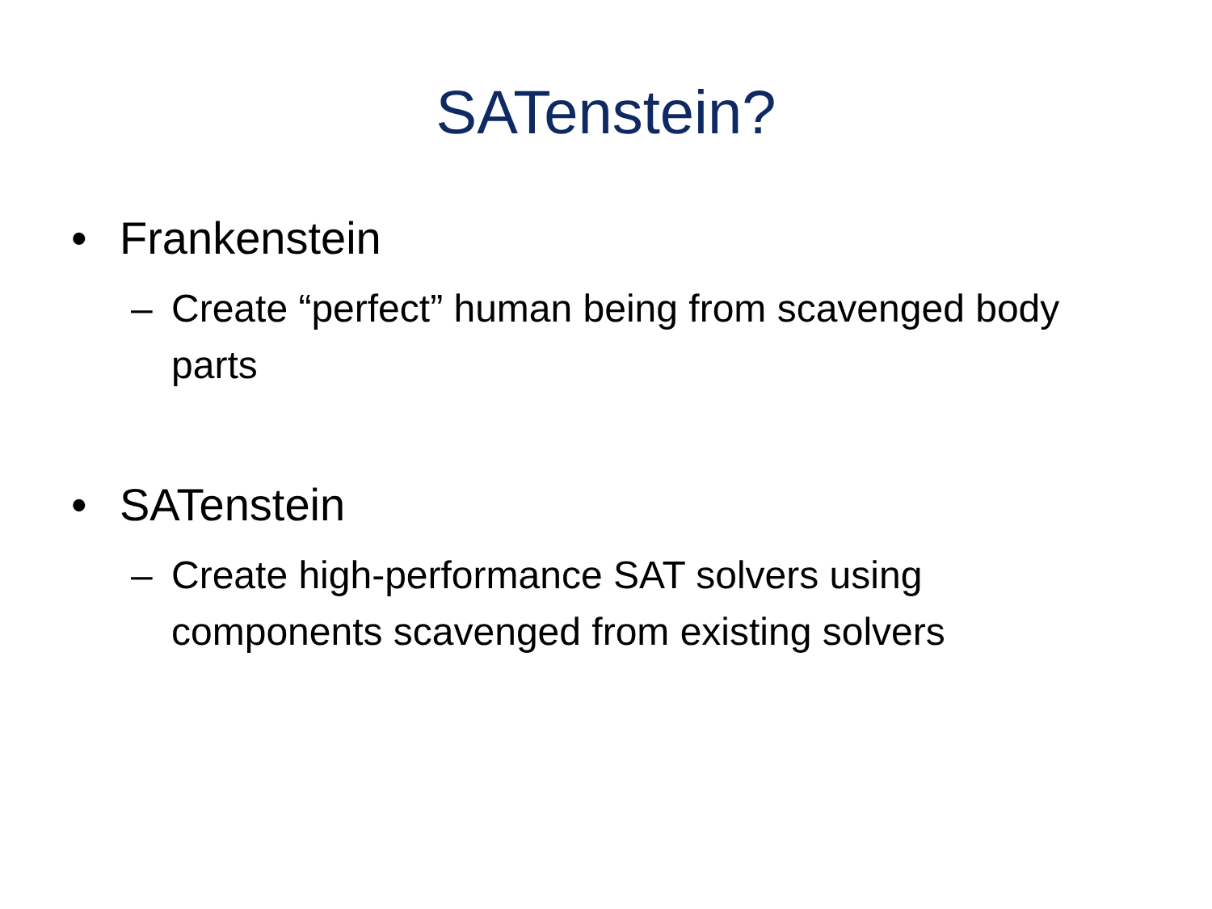SATenstein?
• Frankenstein
– Create “perfect” human being from scavenged body parts
• SATenstein
– Create high-performance SAT solvers using components scavenged from existing solvers